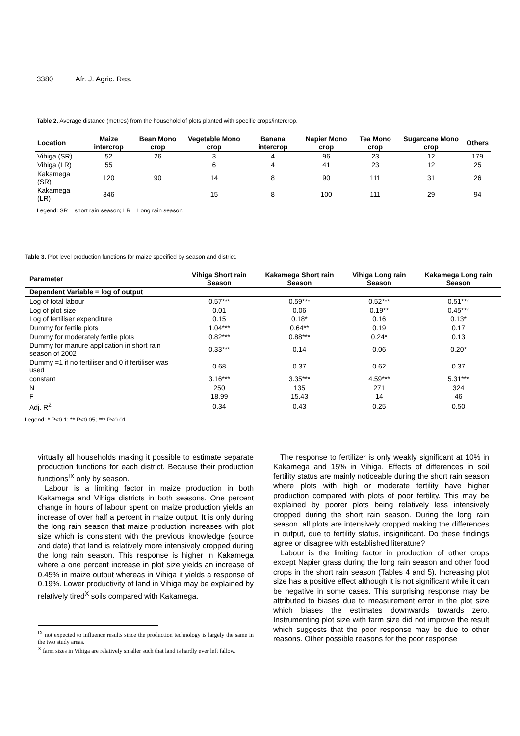3380 Afr. J. Agric. Res.
Table 2. Average distance (metres) from the household of plots planted with specific crops/intercrop.
| Location | Maize intercrop | Bean Mono crop | Vegetable Mono crop | Banana intercrop | Napier Mono crop | Tea Mono crop | Sugarcane Mono crop | Others |
| --- | --- | --- | --- | --- | --- | --- | --- | --- |
| Vihiga (SR) | 52 | 26 | 3 | 4 | 96 | 23 | 12 | 179 |
| Vihiga (LR) | 55 | | 6 | 4 | 41 | 23 | 12 | 25 |
| Kakamega (SR) | 120 | 90 | 14 | 8 | 90 | 111 | 31 | 26 |
| Kakamega (LR) | 346 | | 15 | 8 | 100 | 111 | 29 | 94 |
Legend: SR = short rain season; LR = Long rain season.
Table 3. Plot level production functions for maize specified by season and district.
| Parameter | Vihiga Short rain Season | Kakamega Short rain Season | Vihiga Long rain Season | Kakamega Long rain Season |
| --- | --- | --- | --- | --- |
| Dependent Variable = log of output | | | | |
| Log of total labour | 0.57*** | 0.59*** | 0.52*** | 0.51*** |
| Log of plot size | 0.01 | 0.06 | 0.19** | 0.45*** |
| Log of fertiliser expenditure | 0.15 | 0.18* | 0.16 | 0.13* |
| Dummy for fertile plots | 1.04*** | 0.64** | 0.19 | 0.17 |
| Dummy for moderately fertile plots | 0.82*** | 0.88*** | 0.24* | 0.13 |
| Dummy for manure application in short rain season of 2002 | 0.33*** | 0.14 | 0.06 | 0.20* |
| Dummy =1 if no fertiliser and 0 if fertiliser was used | 0.68 | 0.37 | 0.62 | 0.37 |
| constant | 3.16*** | 3.35*** | 4.59*** | 5.31*** |
| N | 250 | 135 | 271 | 324 |
| F | 18.99 | 15.43 | 14 | 46 |
| Adj. R<sup>2</sup> | 0.34 | 0.43 | 0.25 | 0.50 |
Legend: * P<0.1; ** P<0.05; *** P<0.01.
virtually all households making it possible to estimate separate production functions for each district. Because their production functions<sup>IX</sup> only by season.
Labour is a limiting factor in maize production in both Kakamega and Vihiga districts in both seasons. One percent change in hours of labour spent on maize production yields an increase of over half a percent in maize output. It is only during the long rain season that maize production increases with plot size which is consistent with the previous knowledge (source and date) that land is relatively more intensively cropped during the long rain season. This response is higher in Kakamega where a one percent increase in plot size yields an increase of 0.45% in maize output whereas in Vihiga it yields a response of 0.19%. Lower productivity of land in Vihiga may be explained by relatively tired<sup>X</sup> soils compared with Kakamega.
<sup>IX</sup> not expected to influence results since the production technology is largely the same in the two study areas.
<sup>X</sup> farm sizes in Vihiga are relatively smaller such that land is hardly ever left fallow.
The response to fertilizer is only weakly significant at 10% in Kakamega and 15% in Vihiga. Effects of differences in soil fertility status are mainly noticeable during the short rain season where plots with high or moderate fertility have higher production compared with plots of poor fertility. This may be explained by poorer plots being relatively less intensively cropped during the short rain season. During the long rain season, all plots are intensively cropped making the differences in output, due to fertility status, insignificant. Do these findings agree or disagree with established literature?
Labour is the limiting factor in production of other crops except Napier grass during the long rain season and other food crops in the short rain season (Tables 4 and 5). Increasing plot size has a positive effect although it is not significant while it can be negative in some cases. This surprising response may be attributed to biases due to measurement error in the plot size which biases the estimates downwards towards zero. Instrumenting plot size with farm size did not improve the result which suggests that the poor response may be due to other reasons. Other possible reasons for the poor response